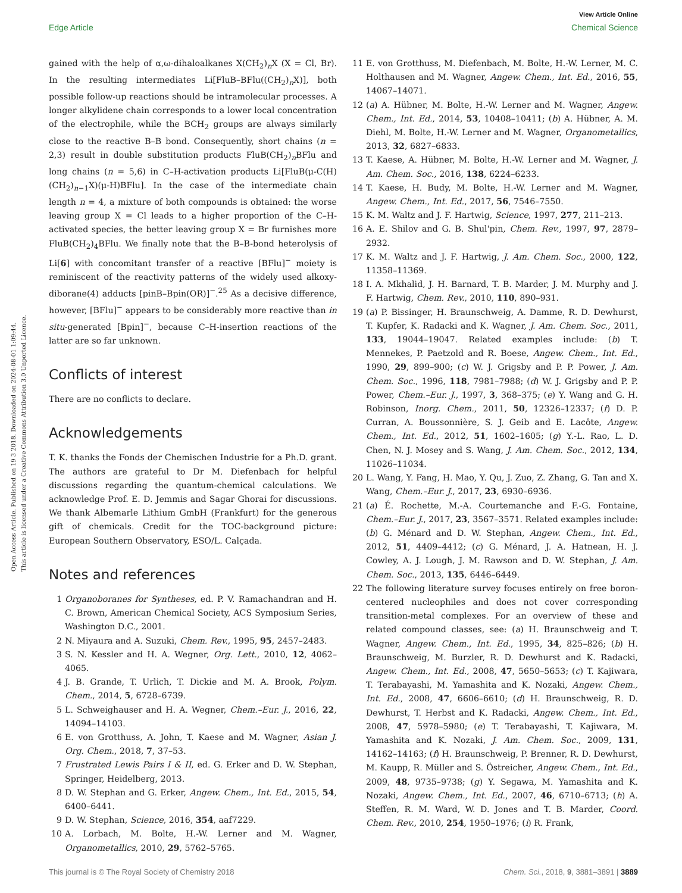View Article Online
Edge Article Chemical Science
Open Access Article. Published on 19 3 2018. Downloaded on 2024-08-01 1:09:44.
This article is licensed under a Creative Commons Attribution 3.0 Unported Licence.
gained with the help of α,ω-dihaloalkanes X(CH<sub>2</sub>)<sub>n</sub>X (X = Cl, Br). In the resulting intermediates Li[FluB–BFlu((CH<sub>2</sub>)<sub>n</sub>X)], both possible follow-up reactions should be intramolecular processes. A longer alkylidene chain corresponds to a lower local concentration of the electrophile, while the BCH<sub>2</sub> groups are always similarly close to the reactive B–B bond. Consequently, short chains (n = 2,3) result in double substitution products FluB(CH<sub>2</sub>)<sub>n</sub>BFlu and long chains (n = 5,6) in C–H-activation products Li[FluB(μ-C(H)(CH<sub>2</sub>)<sub>n−1</sub>X)(μ-H)BFlu]. In the case of the intermediate chain length n = 4, a mixture of both compounds is obtained: the worse leaving group X = Cl leads to a higher proportion of the C–H-activated species, the better leaving group X = Br furnishes more FluB(CH<sub>2</sub>)<sub>4</sub>BFlu. We finally note that the B–B-bond heterolysis of Li[6] with concomitant transfer of a reactive [BFlu]<sup>−</sup> moiety is reminiscent of the reactivity patterns of the widely used alkoxy-diborane(4) adducts [pinB–Bpin(OR)]<sup>−</sup>.<sup>25</sup> As a decisive difference, however, [BFlu]<sup>−</sup> appears to be considerably more reactive than in situ-generated [Bpin]<sup>−</sup>, because C–H-insertion reactions of the latter are so far unknown.
Conflicts of interest
There are no conflicts to declare.
Acknowledgements
T. K. thanks the Fonds der Chemischen Industrie for a Ph.D. grant. The authors are grateful to Dr M. Diefenbach for helpful discussions regarding the quantum-chemical calculations. We acknowledge Prof. E. D. Jemmis and Sagar Ghorai for discussions. We thank Albemarle Lithium GmbH (Frankfurt) for the generous gift of chemicals. Credit for the TOC-background picture: European Southern Observatory, ESO/L. Calçada.
Notes and references
1 Organoboranes for Syntheses, ed. P. V. Ramachandran and H. C. Brown, American Chemical Society, ACS Symposium Series, Washington D.C., 2001.
2 N. Miyaura and A. Suzuki, Chem. Rev., 1995, 95, 2457–2483.
3 S. N. Kessler and H. A. Wegner, Org. Lett., 2010, 12, 4062–4065.
4 J. B. Grande, T. Urlich, T. Dickie and M. A. Brook, Polym. Chem., 2014, 5, 6728–6739.
5 L. Schweighauser and H. A. Wegner, Chem.–Eur. J., 2016, 22, 14094–14103.
6 E. von Grotthuss, A. John, T. Kaese and M. Wagner, Asian J. Org. Chem., 2018, 7, 37–53.
7 Frustrated Lewis Pairs I & II, ed. G. Erker and D. W. Stephan, Springer, Heidelberg, 2013.
8 D. W. Stephan and G. Erker, Angew. Chem., Int. Ed., 2015, 54, 6400–6441.
9 D. W. Stephan, Science, 2016, 354, aaf7229.
10 A. Lorbach, M. Bolte, H.-W. Lerner and M. Wagner, Organometallics, 2010, 29, 5762–5765.
11 E. von Grotthuss, M. Diefenbach, M. Bolte, H.-W. Lerner, M. C. Holthausen and M. Wagner, Angew. Chem., Int. Ed., 2016, 55, 14067–14071.
12 (a) A. Hübner, M. Bolte, H.-W. Lerner and M. Wagner, Angew. Chem., Int. Ed., 2014, 53, 10408–10411; (b) A. Hübner, A. M. Diehl, M. Bolte, H.-W. Lerner and M. Wagner, Organometallics, 2013, 32, 6827–6833.
13 T. Kaese, A. Hübner, M. Bolte, H.-W. Lerner and M. Wagner, J. Am. Chem. Soc., 2016, 138, 6224–6233.
14 T. Kaese, H. Budy, M. Bolte, H.-W. Lerner and M. Wagner, Angew. Chem., Int. Ed., 2017, 56, 7546–7550.
15 K. M. Waltz and J. F. Hartwig, Science, 1997, 277, 211–213.
16 A. E. Shilov and G. B. Shul'pin, Chem. Rev., 1997, 97, 2879–2932.
17 K. M. Waltz and J. F. Hartwig, J. Am. Chem. Soc., 2000, 122, 11358–11369.
18 I. A. Mkhalid, J. H. Barnard, T. B. Marder, J. M. Murphy and J. F. Hartwig, Chem. Rev., 2010, 110, 890–931.
19 (a) P. Bissinger, H. Braunschweig, A. Damme, R. D. Dewhurst, T. Kupfer, K. Radacki and K. Wagner, J. Am. Chem. Soc., 2011, 133, 19044–19047. Related examples include: (b) T. Mennekes, P. Paetzold and R. Boese, Angew. Chem., Int. Ed., 1990, 29, 899–900; (c) W. J. Grigsby and P. P. Power, J. Am. Chem. Soc., 1996, 118, 7981–7988; (d) W. J. Grigsby and P. P. Power, Chem.–Eur. J., 1997, 3, 368–375; (e) Y. Wang and G. H. Robinson, Inorg. Chem., 2011, 50, 12326–12337; (f) D. P. Curran, A. Boussonnière, S. J. Geib and E. Lacôte, Angew. Chem., Int. Ed., 2012, 51, 1602–1605; (g) Y.-L. Rao, L. D. Chen, N. J. Mosey and S. Wang, J. Am. Chem. Soc., 2012, 134, 11026–11034.
20 L. Wang, Y. Fang, H. Mao, Y. Qu, J. Zuo, Z. Zhang, G. Tan and X. Wang, Chem.–Eur. J., 2017, 23, 6930–6936.
21 (a) É. Rochette, M.-A. Courtemanche and F.-G. Fontaine, Chem.–Eur. J., 2017, 23, 3567–3571. Related examples include: (b) G. Ménard and D. W. Stephan, Angew. Chem., Int. Ed., 2012, 51, 4409–4412; (c) G. Ménard, J. A. Hatnean, H. J. Cowley, A. J. Lough, J. M. Rawson and D. W. Stephan, J. Am. Chem. Soc., 2013, 135, 6446–6449.
22 The following literature survey focuses entirely on free boron-centered nucleophiles and does not cover corresponding transition-metal complexes. For an overview of these and related compound classes, see: (a) H. Braunschweig and T. Wagner, Angew. Chem., Int. Ed., 1995, 34, 825–826; (b) H. Braunschweig, M. Burzler, R. D. Dewhurst and K. Radacki, Angew. Chem., Int. Ed., 2008, 47, 5650–5653; (c) T. Kajiwara, T. Terabayashi, M. Yamashita and K. Nozaki, Angew. Chem., Int. Ed., 2008, 47, 6606–6610; (d) H. Braunschweig, R. D. Dewhurst, T. Herbst and K. Radacki, Angew. Chem., Int. Ed., 2008, 47, 5978–5980; (e) T. Terabayashi, T. Kajiwara, M. Yamashita and K. Nozaki, J. Am. Chem. Soc., 2009, 131, 14162–14163; (f) H. Braunschweig, P. Brenner, R. D. Dewhurst, M. Kaupp, R. Müller and S. Östreicher, Angew. Chem., Int. Ed., 2009, 48, 9735–9738; (g) Y. Segawa, M. Yamashita and K. Nozaki, Angew. Chem., Int. Ed., 2007, 46, 6710–6713; (h) A. Steffen, R. M. Ward, W. D. Jones and T. B. Marder, Coord. Chem. Rev., 2010, 254, 1950–1976; (i) R. Frank,
This journal is © The Royal Society of Chemistry 2018 Chem. Sci., 2018, 9, 3881–3891 | 3889